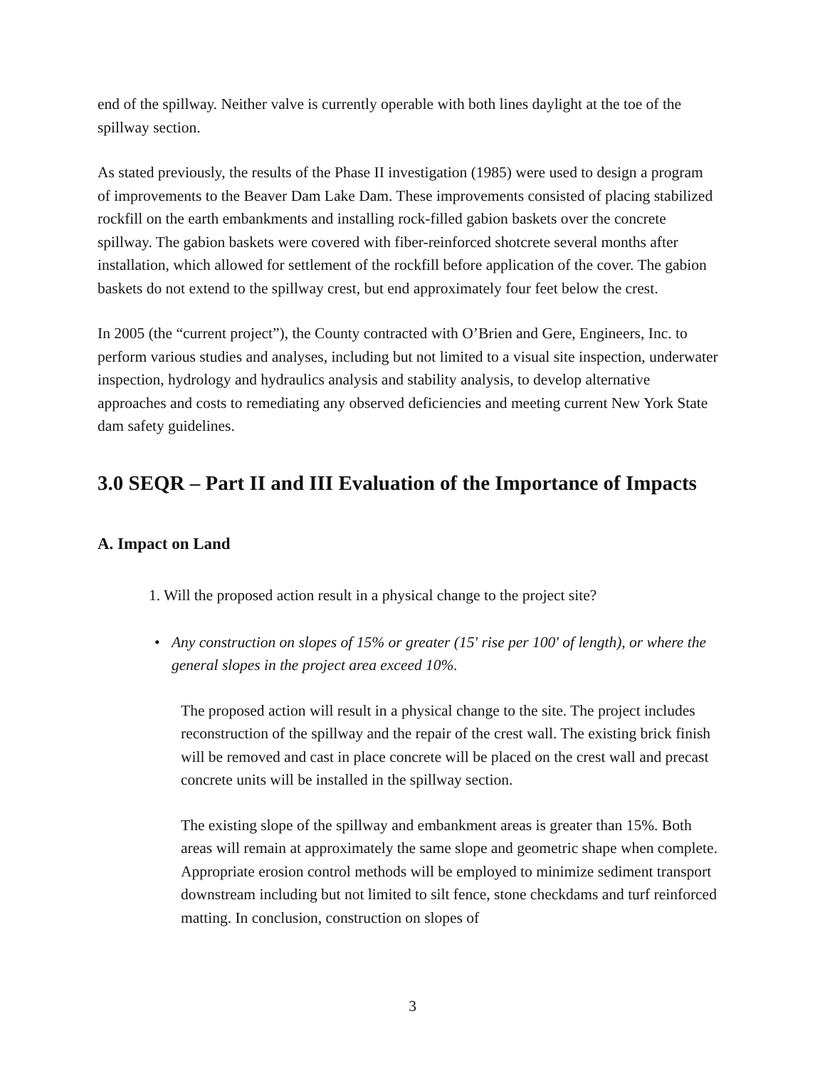end of the spillway. Neither valve is currently operable with both lines daylight at the toe of the spillway section.
As stated previously, the results of the Phase II investigation (1985) were used to design a program of improvements to the Beaver Dam Lake Dam. These improvements consisted of placing stabilized rockfill on the earth embankments and installing rock-filled gabion baskets over the concrete spillway. The gabion baskets were covered with fiber-reinforced shotcrete several months after installation, which allowed for settlement of the rockfill before application of the cover. The gabion baskets do not extend to the spillway crest, but end approximately four feet below the crest.
In 2005 (the “current project”), the County contracted with O’Brien and Gere, Engineers, Inc. to perform various studies and analyses, including but not limited to a visual site inspection, underwater inspection, hydrology and hydraulics analysis and stability analysis, to develop alternative approaches and costs to remediating any observed deficiencies and meeting current New York State dam safety guidelines.
3.0 SEQR – Part II and III Evaluation of the Importance of Impacts
A. Impact on Land
1. Will the proposed action result in a physical change to the project site?
• Any construction on slopes of 15% or greater (15' rise per 100' of length), or where the general slopes in the project area exceed 10%.
The proposed action will result in a physical change to the site. The project includes reconstruction of the spillway and the repair of the crest wall. The existing brick finish will be removed and cast in place concrete will be placed on the crest wall and precast concrete units will be installed in the spillway section.
The existing slope of the spillway and embankment areas is greater than 15%. Both areas will remain at approximately the same slope and geometric shape when complete. Appropriate erosion control methods will be employed to minimize sediment transport downstream including but not limited to silt fence, stone checkdams and turf reinforced matting. In conclusion, construction on slopes of
3